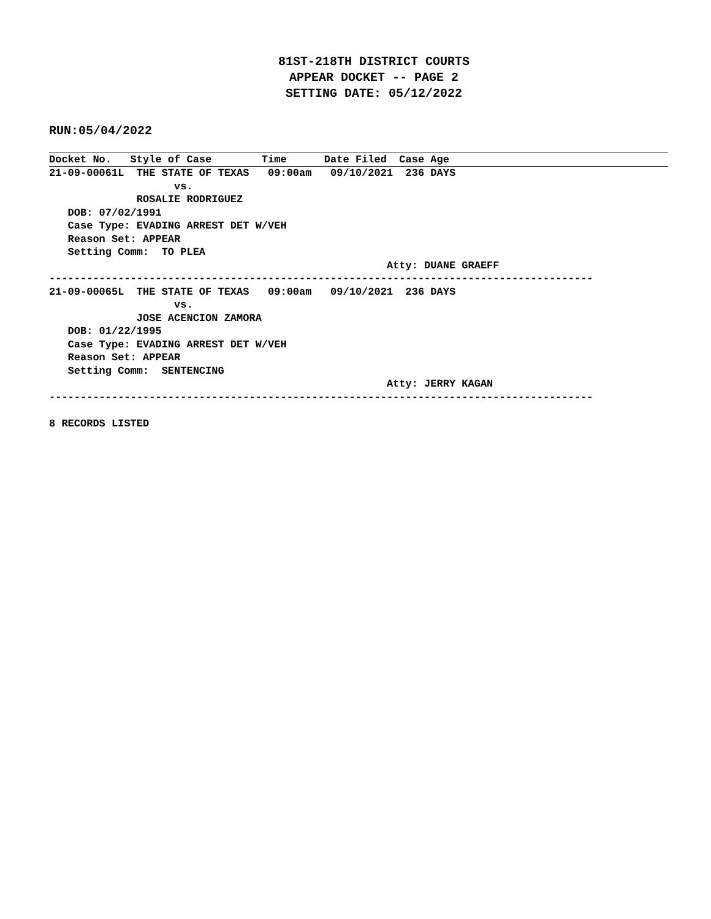81ST-218TH DISTRICT COURTS
APPEAR DOCKET -- PAGE 2
SETTING DATE: 05/12/2022
RUN:05/04/2022
Docket No. Style of Case Time Date Filed Case Age
21-09-00061L  THE STATE OF TEXAS   09:00am   09/10/2021  236 DAYS
                    vs.
              ROSALIE RODRIGUEZ
   DOB: 07/02/1991
   Case Type: EVADING ARREST DET W/VEH
   Reason Set: APPEAR
   Setting Comm:  TO PLEA
                                                      Atty: DUANE GRAEFF
---------------------------------------------------------------------------------------
21-09-00065L  THE STATE OF TEXAS   09:00am   09/10/2021  236 DAYS
                    vs.
              JOSE ACENCION ZAMORA
   DOB: 01/22/1995
   Case Type: EVADING ARREST DET W/VEH
   Reason Set: APPEAR
   Setting Comm:  SENTENCING
                                                      Atty: JERRY KAGAN
---------------------------------------------------------------------------------------

8 RECORDS LISTED